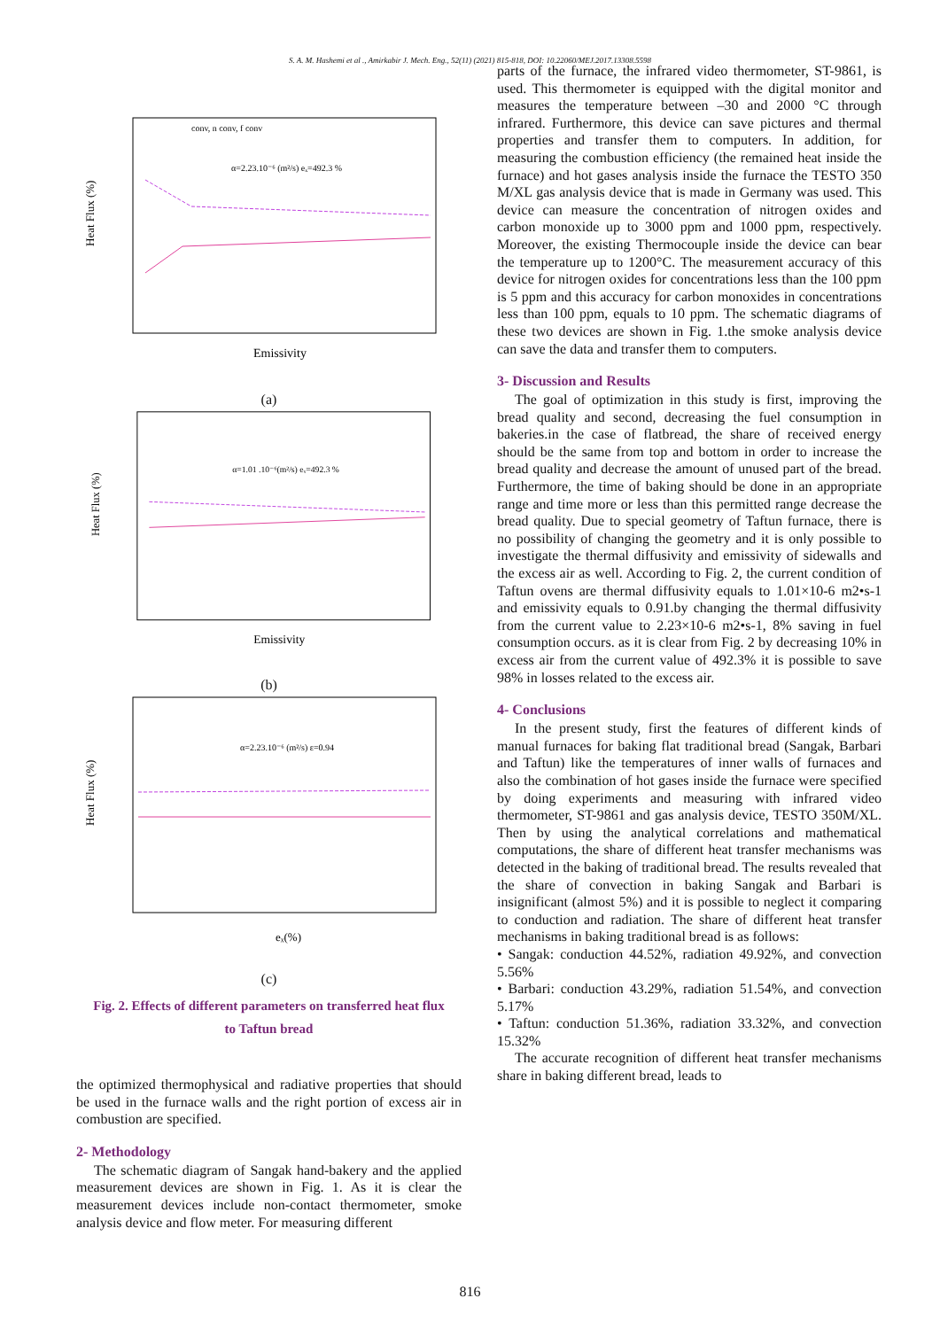S. A. M. Hashemi et al ., Amirkabir J. Mech. Eng., 52(11) (2021) 815-818, DOI: 10.22060/MEJ.2017.13308.5598
Heat Flux (%)
Emissivity
conv, n conv, f conv
α=2.23.10⁻⁶ (m²/s) eₓ=492.3 %
(a)
Heat Flux (%)
Emissivity
α=1.01 .10⁻⁶(m²/s) eₓ=492.3 %
(b)
Heat Flux (%)
eₓ(%)
α=2.23.10⁻⁶ (m²/s) ε=0.94
(c)
Fig. 2. Effects of different parameters on transferred heat flux
to Taftun bread
the optimized thermophysical and radiative properties that should be used in the furnace walls and the right portion of excess air in combustion are specified.
2- Methodology
The schematic diagram of Sangak hand-bakery and the applied measurement devices are shown in Fig. 1. As it is clear the measurement devices include non-contact thermometer, smoke analysis device and flow meter. For measuring different
parts of the furnace, the infrared video thermometer, ST-9861, is used. This thermometer is equipped with the digital monitor and measures the temperature between –30 and 2000 °C through infrared. Furthermore, this device can save pictures and thermal properties and transfer them to computers. In addition, for measuring the combustion efficiency (the remained heat inside the furnace) and hot gases analysis inside the furnace the TESTO 350 M/XL gas analysis device that is made in Germany was used. This device can measure the concentration of nitrogen oxides and carbon monoxide up to 3000 ppm and 1000 ppm, respectively. Moreover, the existing Thermocouple inside the device can bear the temperature up to 1200°C. The measurement accuracy of this device for nitrogen oxides for concentrations less than the 100 ppm is 5 ppm and this accuracy for carbon monoxides in concentrations less than 100 ppm, equals to 10 ppm. The schematic diagrams of these two devices are shown in Fig. 1.the smoke analysis device can save the data and transfer them to computers.
3- Discussion and Results
The goal of optimization in this study is first, improving the bread quality and second, decreasing the fuel consumption in bakeries.in the case of flatbread, the share of received energy should be the same from top and bottom in order to increase the bread quality and decrease the amount of unused part of the bread. Furthermore, the time of baking should be done in an appropriate range and time more or less than this permitted range decrease the bread quality. Due to special geometry of Taftun furnace, there is no possibility of changing the geometry and it is only possible to investigate the thermal diffusivity and emissivity of sidewalls and the excess air as well. According to Fig. 2, the current condition of Taftun ovens are thermal diffusivity equals to 1.01×10-6 m2•s-1 and emissivity equals to 0.91.by changing the thermal diffusivity from the current value to 2.23×10-6 m2•s-1, 8% saving in fuel consumption occurs. as it is clear from Fig. 2 by decreasing 10% in excess air from the current value of 492.3% it is possible to save 98% in losses related to the excess air.
4- Conclusions
In the present study, first the features of different kinds of manual furnaces for baking flat traditional bread (Sangak, Barbari and Taftun) like the temperatures of inner walls of furnaces and also the combination of hot gases inside the furnace were specified by doing experiments and measuring with infrared video thermometer, ST-9861 and gas analysis device, TESTO 350M/XL. Then by using the analytical correlations and mathematical computations, the share of different heat transfer mechanisms was detected in the baking of traditional bread. The results revealed that the share of convection in baking Sangak and Barbari is insignificant (almost 5%) and it is possible to neglect it comparing to conduction and radiation. The share of different heat transfer mechanisms in baking traditional bread is as follows:
• Sangak: conduction 44.52%, radiation 49.92%, and convection 5.56%
• Barbari: conduction 43.29%, radiation 51.54%, and convection 5.17%
• Taftun: conduction 51.36%, radiation 33.32%, and convection 15.32%
The accurate recognition of different heat transfer mechanisms share in baking different bread, leads to
816